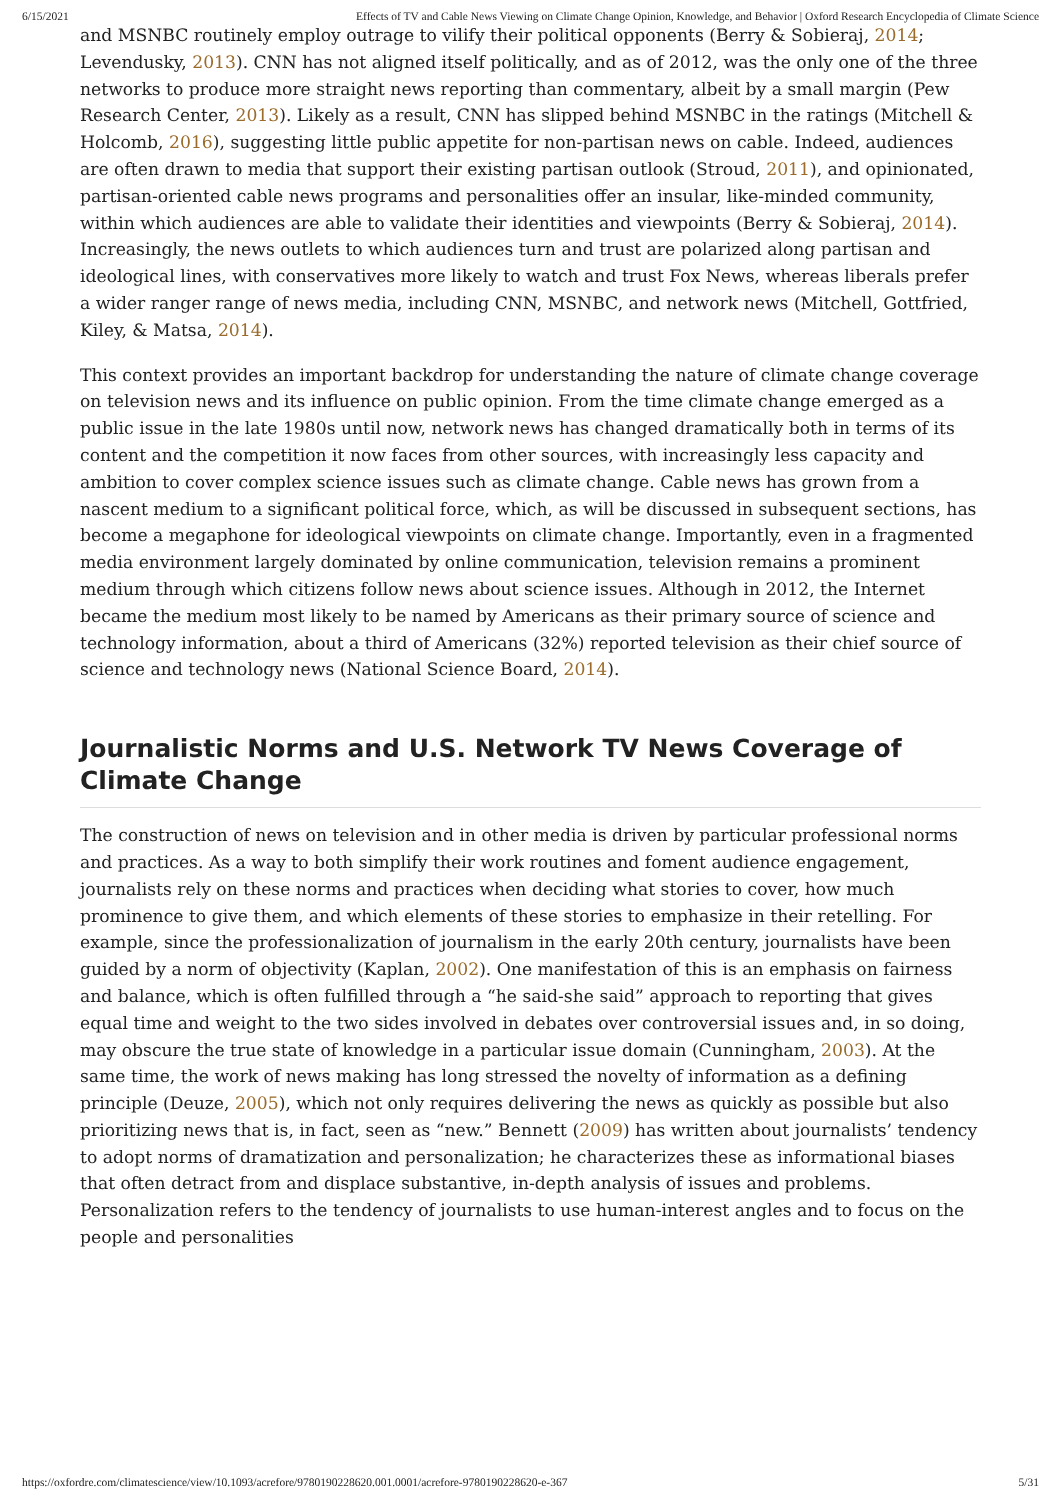6/15/2021 Effects of TV and Cable News Viewing on Climate Change Opinion, Knowledge, and Behavior | Oxford Research Encyclopedia of Climate Science
and MSNBC routinely employ outrage to vilify their political opponents (Berry & Sobieraj, 2014; Levendusky, 2013). CNN has not aligned itself politically, and as of 2012, was the only one of the three networks to produce more straight news reporting than commentary, albeit by a small margin (Pew Research Center, 2013). Likely as a result, CNN has slipped behind MSNBC in the ratings (Mitchell & Holcomb, 2016), suggesting little public appetite for non-partisan news on cable. Indeed, audiences are often drawn to media that support their existing partisan outlook (Stroud, 2011), and opinionated, partisan-oriented cable news programs and personalities offer an insular, like-minded community, within which audiences are able to validate their identities and viewpoints (Berry & Sobieraj, 2014). Increasingly, the news outlets to which audiences turn and trust are polarized along partisan and ideological lines, with conservatives more likely to watch and trust Fox News, whereas liberals prefer a wider ranger range of news media, including CNN, MSNBC, and network news (Mitchell, Gottfried, Kiley, & Matsa, 2014).
This context provides an important backdrop for understanding the nature of climate change coverage on television news and its influence on public opinion. From the time climate change emerged as a public issue in the late 1980s until now, network news has changed dramatically both in terms of its content and the competition it now faces from other sources, with increasingly less capacity and ambition to cover complex science issues such as climate change. Cable news has grown from a nascent medium to a significant political force, which, as will be discussed in subsequent sections, has become a megaphone for ideological viewpoints on climate change. Importantly, even in a fragmented media environment largely dominated by online communication, television remains a prominent medium through which citizens follow news about science issues. Although in 2012, the Internet became the medium most likely to be named by Americans as their primary source of science and technology information, about a third of Americans (32%) reported television as their chief source of science and technology news (National Science Board, 2014).
Journalistic Norms and U.S. Network TV News Coverage of Climate Change
The construction of news on television and in other media is driven by particular professional norms and practices. As a way to both simplify their work routines and foment audience engagement, journalists rely on these norms and practices when deciding what stories to cover, how much prominence to give them, and which elements of these stories to emphasize in their retelling. For example, since the professionalization of journalism in the early 20th century, journalists have been guided by a norm of objectivity (Kaplan, 2002). One manifestation of this is an emphasis on fairness and balance, which is often fulfilled through a “he said-she said” approach to reporting that gives equal time and weight to the two sides involved in debates over controversial issues and, in so doing, may obscure the true state of knowledge in a particular issue domain (Cunningham, 2003). At the same time, the work of news making has long stressed the novelty of information as a defining principle (Deuze, 2005), which not only requires delivering the news as quickly as possible but also prioritizing news that is, in fact, seen as “new.” Bennett (2009) has written about journalists’ tendency to adopt norms of dramatization and personalization; he characterizes these as informational biases that often detract from and displace substantive, in-depth analysis of issues and problems. Personalization refers to the tendency of journalists to use human-interest angles and to focus on the people and personalities
https://oxfordre.com/climatescience/view/10.1093/acrefore/9780190228620.001.0001/acrefore-9780190228620-e-367 5/31